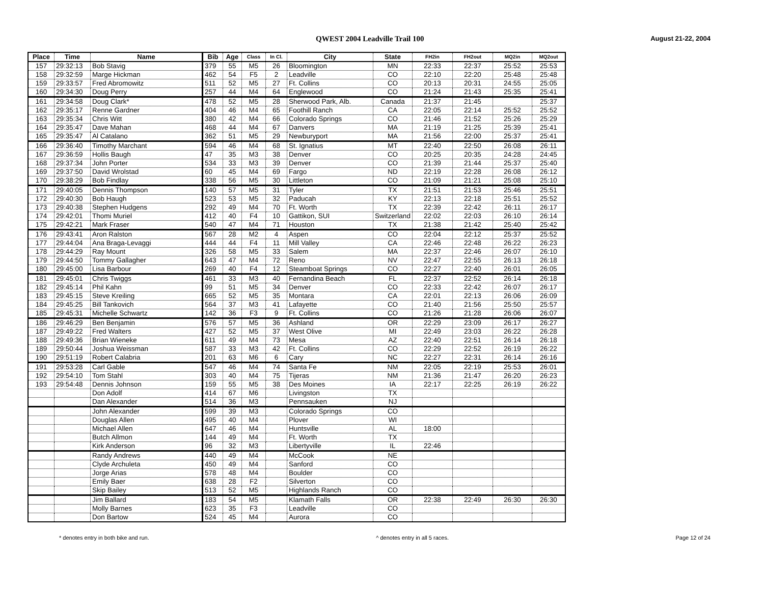QWEST 2004 Leadville Trail 100 August 21-22, 2004
| Place | Time | Name | Bib | Age | Class | In Cl. | City | State | FH2in | FH2out | MQ2in | MQ2out |
| --- | --- | --- | --- | --- | --- | --- | --- | --- | --- | --- | --- | --- |
| 157 | 29:32:13 | Bob Stavig | 379 | 55 | M5 | 26 | Bloomington | MN | 22:33 | 22:37 | 25:52 | 25:53 |
| 158 | 29:32:59 | Marge Hickman | 462 | 54 | F5 | 2 | Leadville | CO | 22:10 | 22:20 | 25:48 | 25:48 |
| 159 | 29:33:57 | Fred Abromowitz | 511 | 52 | M5 | 27 | Ft. Collins | CO | 20:13 | 20:31 | 24:55 | 25:05 |
| 160 | 29:34:30 | Doug Perry | 257 | 44 | M4 | 64 | Englewood | CO | 21:24 | 21:43 | 25:35 | 25:41 |
| 161 | 29:34:58 | Doug Clark* | 478 | 52 | M5 | 28 | Sherwood Park, Alb. | Canada | 21:37 | 21:45 | | 25:37 |
| 162 | 29:35:17 | Renne Gardner | 404 | 46 | M4 | 65 | Foothill Ranch | CA | 22:05 | 22:14 | 25:52 | 25:52 |
| 163 | 29:35:34 | Chris Witt | 380 | 42 | M4 | 66 | Colorado Springs | CO | 21:46 | 21:52 | 25:26 | 25:29 |
| 164 | 29:35:47 | Dave Mahan | 468 | 44 | M4 | 67 | Danvers | MA | 21:19 | 21:25 | 25:39 | 25:41 |
| 165 | 29:35:47 | Al Catalano | 362 | 51 | M5 | 29 | Newburyport | MA | 21:56 | 22:00 | 25:37 | 25:41 |
| 166 | 29:36:40 | Timothy Marchant | 594 | 46 | M4 | 68 | St. Ignatius | MT | 22:40 | 22:50 | 26:08 | 26:11 |
| 167 | 29:36:59 | Hollis Baugh | 47 | 35 | M3 | 38 | Denver | CO | 20:25 | 20:35 | 24:28 | 24:45 |
| 168 | 29:37:34 | John Porter | 534 | 33 | M3 | 39 | Denver | CO | 21:39 | 21:44 | 25:37 | 25:40 |
| 169 | 29:37:50 | David Wrolstad | 60 | 45 | M4 | 69 | Fargo | ND | 22:19 | 22:28 | 26:08 | 26:12 |
| 170 | 29:38:29 | Bob Findlay | 338 | 56 | M5 | 30 | Littleton | CO | 21:09 | 21:21 | 25:08 | 25:10 |
| 171 | 29:40:05 | Dennis Thompson | 140 | 57 | M5 | 31 | Tyler | TX | 21:51 | 21:53 | 25:46 | 25:51 |
| 172 | 29:40:30 | Bob Haugh | 523 | 53 | M5 | 32 | Paducah | KY | 22:13 | 22:18 | 25:51 | 25:52 |
| 173 | 29:40:38 | Stephen Hudgens | 292 | 49 | M4 | 70 | Ft. Worth | TX | 22:39 | 22:42 | 26:11 | 26:17 |
| 174 | 29:42:01 | Thomi Muriel | 412 | 40 | F4 | 10 | Gattikon, SUI | Switzerland | 22:02 | 22:03 | 26:10 | 26:14 |
| 175 | 29:42:21 | Mark Fraser | 540 | 47 | M4 | 71 | Houston | TX | 21:38 | 21:42 | 25:40 | 25:42 |
| 176 | 29:43:41 | Aron Ralston | 567 | 28 | M2 | 4 | Aspen | CO | 22:04 | 22:12 | 25:37 | 25:52 |
| 177 | 29:44:04 | Ana Braga-Levaggi | 444 | 44 | F4 | 11 | Mill Valley | CA | 22:46 | 22:48 | 26:22 | 26:23 |
| 178 | 29:44:29 | Ray Mount | 326 | 58 | M5 | 33 | Salem | MA | 22:37 | 22:46 | 26:07 | 26:10 |
| 179 | 29:44:50 | Tommy Gallagher | 643 | 47 | M4 | 72 | Reno | NV | 22:47 | 22:55 | 26:13 | 26:18 |
| 180 | 29:45:00 | Lisa Barbour | 269 | 40 | F4 | 12 | Steamboat Springs | CO | 22:27 | 22:40 | 26:01 | 26:05 |
| 181 | 29:45:01 | Chris Twiggs | 461 | 33 | M3 | 40 | Fernandina Beach | FL | 22:37 | 22:52 | 26:14 | 26:18 |
| 182 | 29:45:14 | Phil Kahn | 99 | 51 | M5 | 34 | Denver | CO | 22:33 | 22:42 | 26:07 | 26:17 |
| 183 | 29:45:15 | Steve Kreiling | 665 | 52 | M5 | 35 | Montara | CA | 22:01 | 22:13 | 26:06 | 26:09 |
| 184 | 29:45:25 | Bill Tankovich | 564 | 37 | M3 | 41 | Lafayette | CO | 21:40 | 21:56 | 25:50 | 25:57 |
| 185 | 29:45:31 | Michelle Schwartz | 142 | 36 | F3 | 9 | Ft. Collins | CO | 21:26 | 21:28 | 26:06 | 26:07 |
| 186 | 29:46:29 | Ben Benjamin | 576 | 57 | M5 | 36 | Ashland | OR | 22:29 | 23:09 | 26:17 | 26:27 |
| 187 | 29:49:22 | Fred Walters | 427 | 52 | M5 | 37 | West Olive | MI | 22:49 | 23:03 | 26:22 | 26:28 |
| 188 | 29:49:36 | Brian Wieneke | 611 | 49 | M4 | 73 | Mesa | AZ | 22:40 | 22:51 | 26:14 | 26:18 |
| 189 | 29:50:44 | Joshua Weissman | 587 | 33 | M3 | 42 | Ft. Collins | CO | 22:29 | 22:52 | 26:19 | 26:22 |
| 190 | 29:51:19 | Robert Calabria | 201 | 63 | M6 | 6 | Cary | NC | 22:27 | 22:31 | 26:14 | 26:16 |
| 191 | 29:53:28 | Carl Gable | 547 | 46 | M4 | 74 | Santa Fe | NM | 22:05 | 22:19 | 25:53 | 26:01 |
| 192 | 29:54:10 | Tom Stahl | 303 | 40 | M4 | 75 | Tijeras | NM | 21:36 | 21:47 | 26:20 | 26:23 |
| 193 | 29:54:48 | Dennis Johnson | 159 | 55 | M5 | 38 | Des Moines | IA | 22:17 | 22:25 | 26:19 | 26:22 |
| | | Don Adolf | 414 | 67 | M6 | | Livingston | TX | | | | |
| | | Dan Alexander | 514 | 36 | M3 | | Pennsauken | NJ | | | | |
| | | John Alexander | 599 | 39 | M3 | | Colorado Springs | CO | | | | |
| | | Douglas Allen | 495 | 40 | M4 | | Plover | WI | | | | |
| | | Michael Allen | 647 | 46 | M4 | | Huntsville | AL | 18:00 | | | |
| | | Butch Allmon | 144 | 49 | M4 | | Ft. Worth | TX | | | | |
| | | Kirk Anderson | 96 | 32 | M3 | | Libertyville | IL | 22:46 | | | |
| | | Randy Andrews | 440 | 49 | M4 | | McCook | NE | | | | |
| | | Clyde Archuleta | 450 | 49 | M4 | | Sanford | CO | | | | |
| | | Jorge Arias | 578 | 48 | M4 | | Boulder | CO | | | | |
| | | Emily Baer | 638 | 28 | F2 | | Silverton | CO | | | | |
| | | Skip Bailey | 513 | 52 | M5 | | Highlands Ranch | CO | | | | |
| | | Jim Ballard | 183 | 54 | M5 | | Klamath Falls | OR | 22:38 | 22:49 | 26:30 | 26:30 |
| | | Molly Barnes | 623 | 35 | F3 | | Leadville | CO | | | | |
| | | Don Bartow | 524 | 45 | M4 | | Aurora | CO | | | | |
* denotes entry in both bike and run. ^ denotes entry in all 5 races. Page 12 of 24